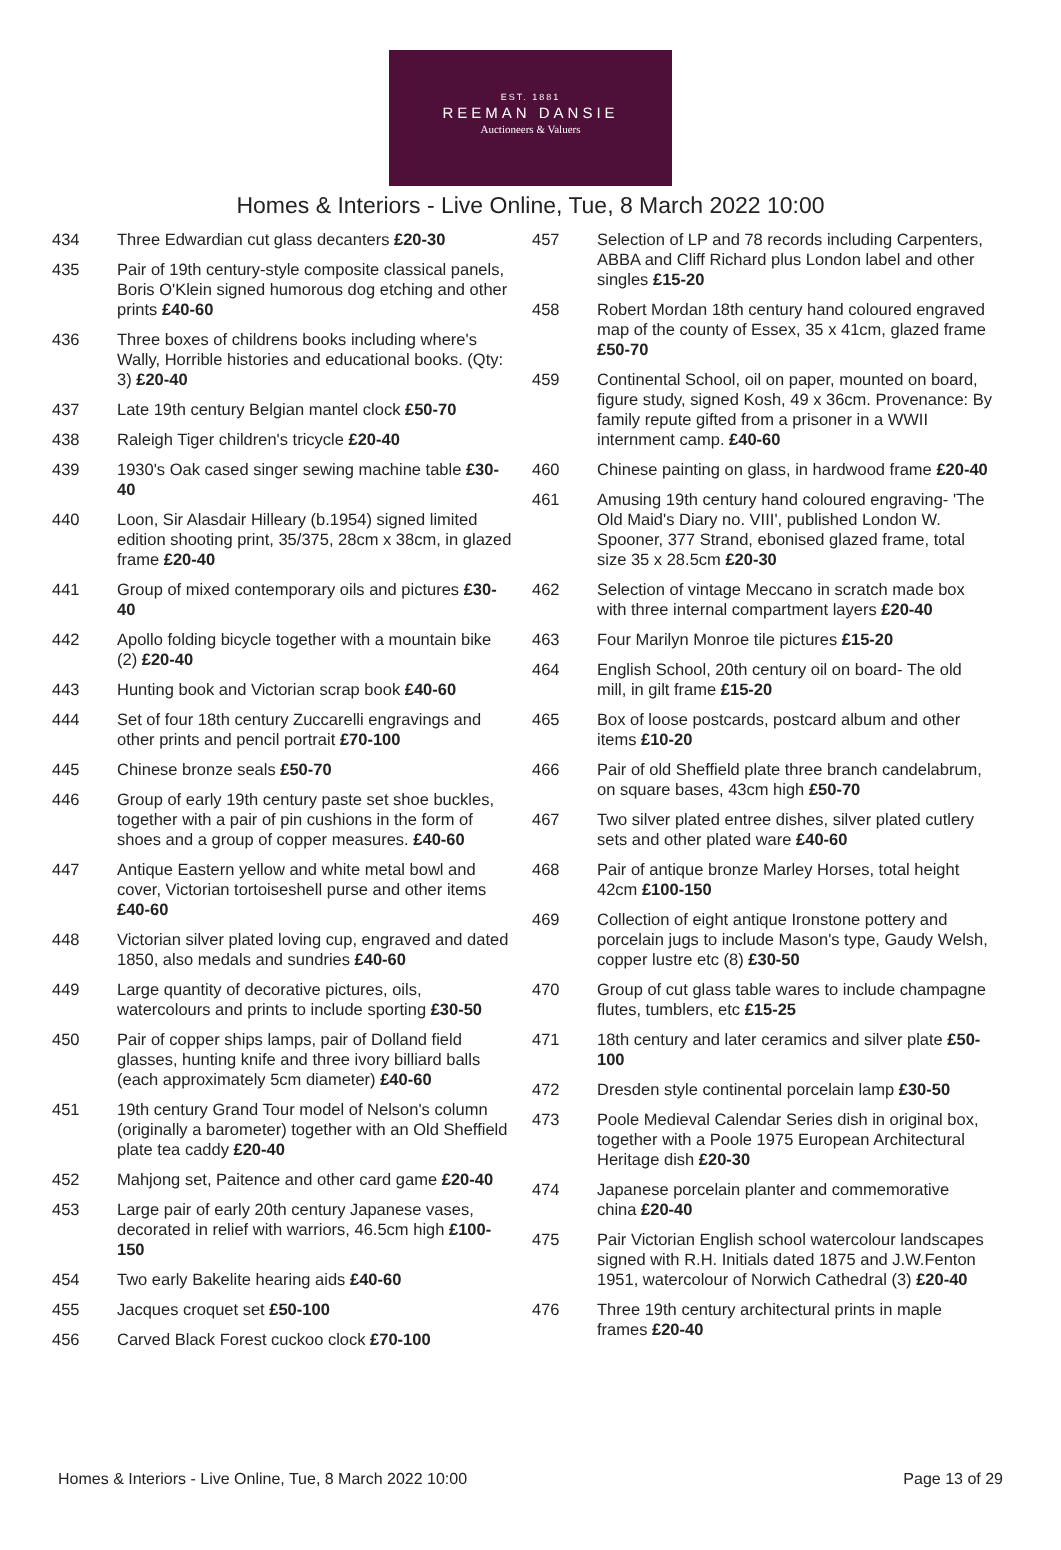EST. 1881
REEMAN DANSIE
Auctioneers & Valuers
Homes & Interiors - Live Online, Tue, 8 March 2022 10:00
434 Three Edwardian cut glass decanters £20-30
435 Pair of 19th century-style composite classical panels, Boris O'Klein signed humorous dog etching and other prints £40-60
436 Three boxes of childrens books including where's Wally, Horrible histories and educational books. (Qty: 3) £20-40
437 Late 19th century Belgian mantel clock £50-70
438 Raleigh Tiger children's tricycle £20-40
439 1930's Oak cased singer sewing machine table £30-40
440 Loon, Sir Alasdair Hilleary (b.1954) signed limited edition shooting print, 35/375, 28cm x 38cm, in glazed frame £20-40
441 Group of mixed contemporary oils and pictures £30-40
442 Apollo folding bicycle together with a mountain bike (2) £20-40
443 Hunting book and Victorian scrap book £40-60
444 Set of four 18th century Zuccarelli engravings and other prints and pencil portrait £70-100
445 Chinese bronze seals £50-70
446 Group of early 19th century paste set shoe buckles, together with a pair of pin cushions in the form of shoes and a group of copper measures. £40-60
447 Antique Eastern yellow and white metal bowl and cover, Victorian tortoiseshell purse and other items £40-60
448 Victorian silver plated loving cup, engraved and dated 1850, also medals and sundries £40-60
449 Large quantity of decorative pictures, oils, watercolours and prints to include sporting £30-50
450 Pair of copper ships lamps, pair of Dolland field glasses, hunting knife and three ivory billiard balls (each approximately 5cm diameter) £40-60
451 19th century Grand Tour model of Nelson's column (originally a barometer) together with an Old Sheffield plate tea caddy £20-40
452 Mahjong set, Paitence and other card game £20-40
453 Large pair of early 20th century Japanese vases, decorated in relief with warriors, 46.5cm high £100-150
454 Two early Bakelite hearing aids £40-60
455 Jacques croquet set £50-100
456 Carved Black Forest cuckoo clock £70-100
457 Selection of LP and 78 records including Carpenters, ABBA and Cliff Richard plus London label and other singles £15-20
458 Robert Mordan 18th century hand coloured engraved map of the county of Essex, 35 x 41cm, glazed frame £50-70
459 Continental School, oil on paper, mounted on board, figure study, signed Kosh, 49 x 36cm. Provenance: By family repute gifted from a prisoner in a WWII internment camp. £40-60
460 Chinese painting on glass, in hardwood frame £20-40
461 Amusing 19th century hand coloured engraving- 'The Old Maid's Diary no. VIII', published London W. Spooner, 377 Strand, ebonised glazed frame, total size 35 x 28.5cm £20-30
462 Selection of vintage Meccano in scratch made box with three internal compartment layers £20-40
463 Four Marilyn Monroe tile pictures £15-20
464 English School, 20th century oil on board- The old mill, in gilt frame £15-20
465 Box of loose postcards, postcard album and other items £10-20
466 Pair of old Sheffield plate three branch candelabrum, on square bases, 43cm high £50-70
467 Two silver plated entree dishes, silver plated cutlery sets and other plated ware £40-60
468 Pair of antique bronze Marley Horses, total height 42cm £100-150
469 Collection of eight antique Ironstone pottery and porcelain jugs to include Mason's type, Gaudy Welsh, copper lustre etc (8) £30-50
470 Group of cut glass table wares to include champagne flutes, tumblers, etc £15-25
471 18th century and later ceramics and silver plate £50-100
472 Dresden style continental porcelain lamp £30-50
473 Poole Medieval Calendar Series dish in original box, together with a Poole 1975 European Architectural Heritage dish £20-30
474 Japanese porcelain planter and commemorative china £20-40
475 Pair Victorian English school watercolour landscapes signed with R.H. Initials dated 1875 and J.W.Fenton 1951, watercolour of Norwich Cathedral (3) £20-40
476 Three 19th century architectural prints in maple frames £20-40
Homes & Interiors - Live Online, Tue, 8 March 2022 10:00 Page 13 of 29